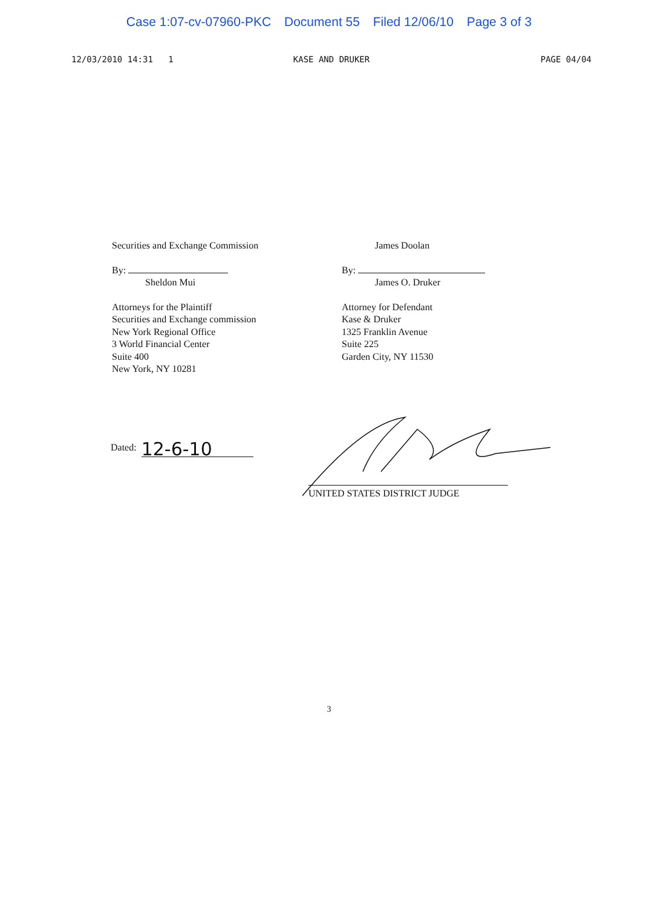Case 1:07-cv-07960-PKC Document 55 Filed 12/06/10 Page 3 of 3
12/03/2010 14:31 1 KASE AND DRUKER PAGE 04/04
Securities and Exchange Commission
By:
Sheldon Mui
Attorneys for the Plaintiff
Securities and Exchange commission
New York Regional Office
3 World Financial Center
Suite 400
New York, NY 10281
James Doolan
By:
James O. Druker
Attorney for Defendant
Kase & Druker
1325 Franklin Avenue
Suite 225
Garden City, NY 11530
Dated: 12-6-10
UNITED STATES DISTRICT JUDGE
3